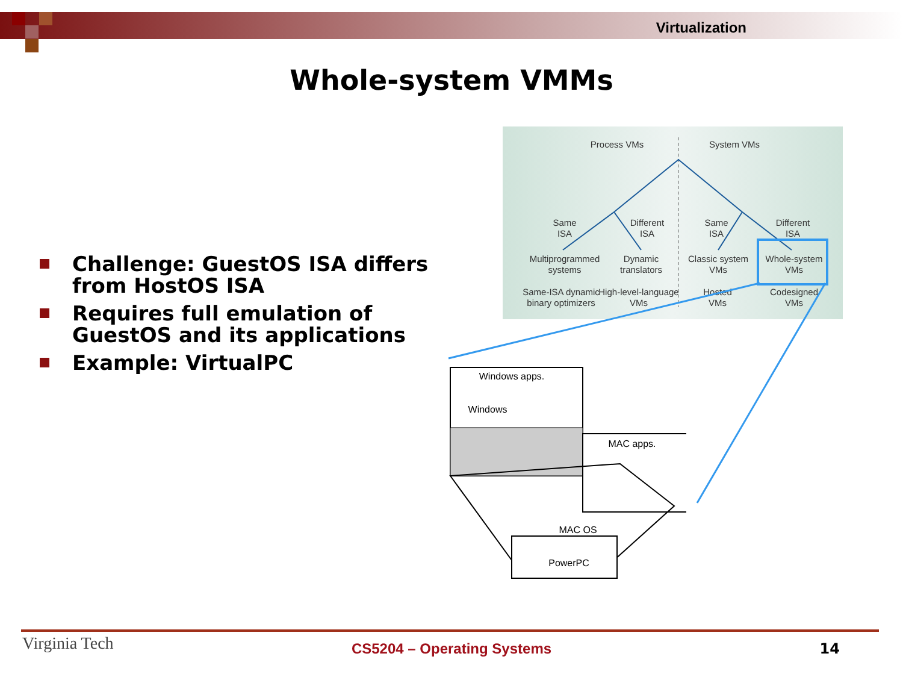Virtualization
Whole-system VMMs
Challenge: GuestOS ISA differs from HostOS ISA
Requires full emulation of GuestOS and its applications
Example: VirtualPC
Process VMs
System VMs
Same
ISA
Different
ISA
Same
ISA
Different
ISA
Multiprogrammed
systems
Dynamic
translators
Classic system
VMs
Whole-system
VMs
Same-ISA dynamic
binary optimizers
High-level-language
VMs
Hosted
VMs
Codesigned
VMs
Windows apps.
Windows
MAC apps.
MAC OS
PowerPC
Virginia Tech
CS5204 – Operating Systems 14